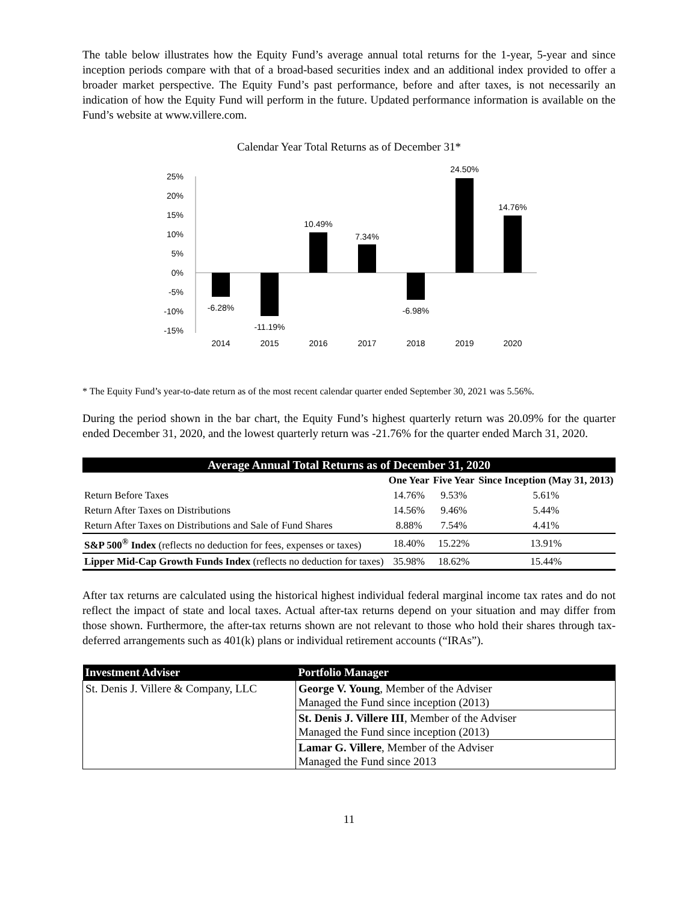The table below illustrates how the Equity Fund’s average annual total returns for the 1-year, 5-year and since inception periods compare with that of a broad-based securities index and an additional index provided to offer a broader market perspective. The Equity Fund’s past performance, before and after taxes, is not necessarily an indication of how the Equity Fund will perform in the future. Updated performance information is available on the Fund’s website at www.villere.com.
Calendar Year Total Returns as of December 31*
25%
20%
15%
10%
5%
0%
-5%
-10%
-15%
-6.28%
-11.19%
10.49%
7.34%
-6.98%
24.50%
14.76%
2014
2015
2016
2017
2018
2019
2020
* The Equity Fund’s year-to-date return as of the most recent calendar quarter ended September 30, 2021 was 5.56%.
During the period shown in the bar chart, the Equity Fund’s highest quarterly return was 20.09% for the quarter ended December 31, 2020, and the lowest quarterly return was -21.76% for the quarter ended March 31, 2020.
| Average Annual Total Returns as of December 31, 2020 | | | |
| --- | --- | --- | --- |
| | One Year | Five Year | Since Inception (May 31, 2013) |
| Return Before Taxes | 14.76% | 9.53% | 5.61% |
| Return After Taxes on Distributions | 14.56% | 9.46% | 5.44% |
| Return After Taxes on Distributions and Sale of Fund Shares | 8.88% | 7.54% | 4.41% |
| S&P 500<sup>®</sup> Index (reflects no deduction for fees, expenses or taxes) | 18.40% | 15.22% | 13.91% |
| Lipper Mid-Cap Growth Funds Index (reflects no deduction for taxes) | 35.98% | 18.62% | 15.44% |
After tax returns are calculated using the historical highest individual federal marginal income tax rates and do not reflect the impact of state and local taxes. Actual after-tax returns depend on your situation and may differ from those shown. Furthermore, the after-tax returns shown are not relevant to those who hold their shares through tax-deferred arrangements such as 401(k) plans or individual retirement accounts (“IRAs”).
| Investment Adviser | Portfolio Manager |
| --- | --- |
| St. Denis J. Villere & Company, LLC | George V. Young , Member of the Adviser Managed the Fund since inception (2013) |
| | St. Denis J. Villere III , Member of the Adviser Managed the Fund since inception (2013) |
| | Lamar G. Villere , Member of the Adviser Managed the Fund since 2013 |
11